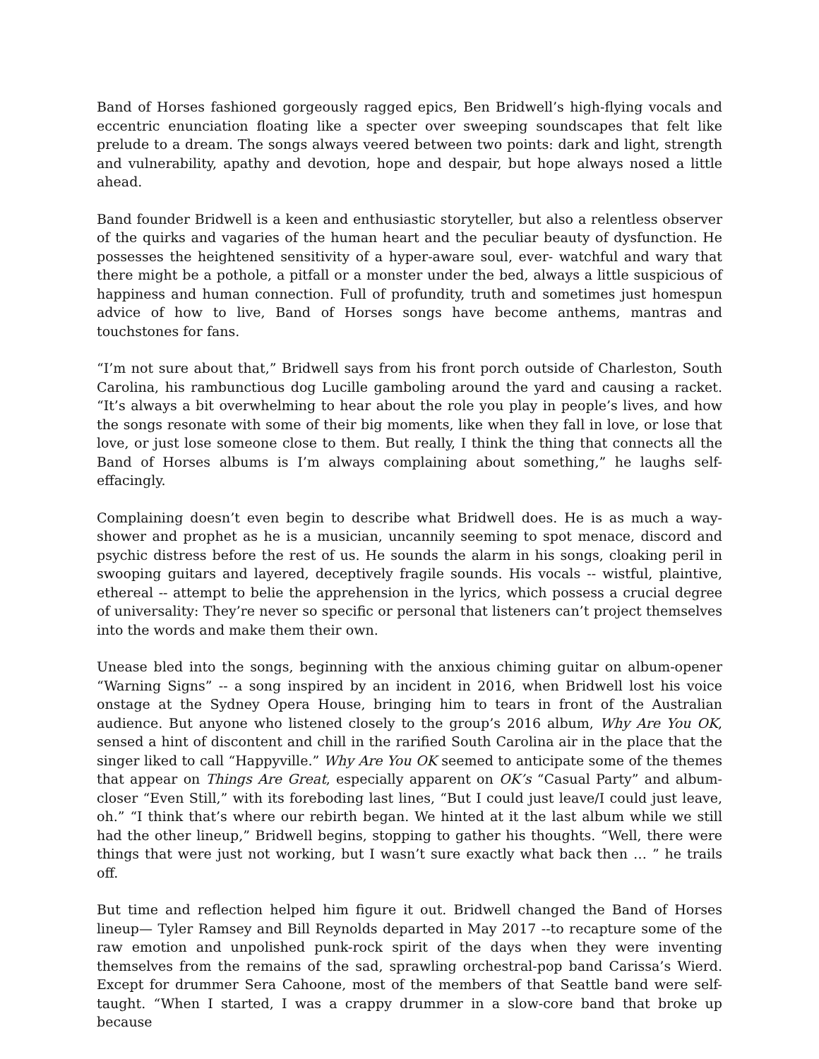Band of Horses fashioned gorgeously ragged epics, Ben Bridwell’s high-flying vocals and eccentric enunciation floating like a specter over sweeping soundscapes that felt like prelude to a dream. The songs always veered between two points: dark and light, strength and vulnerability, apathy and devotion, hope and despair, but hope always nosed a little ahead.
Band founder Bridwell is a keen and enthusiastic storyteller, but also a relentless observer of the quirks and vagaries of the human heart and the peculiar beauty of dysfunction. He possesses the heightened sensitivity of a hyper-aware soul, ever- watchful and wary that there might be a pothole, a pitfall or a monster under the bed, always a little suspicious of happiness and human connection. Full of profundity, truth and sometimes just homespun advice of how to live, Band of Horses songs have become anthems, mantras and touchstones for fans.
“I’m not sure about that,” Bridwell says from his front porch outside of Charleston, South Carolina, his rambunctious dog Lucille gamboling around the yard and causing a racket. “It’s always a bit overwhelming to hear about the role you play in people’s lives, and how the songs resonate with some of their big moments, like when they fall in love, or lose that love, or just lose someone close to them. But really, I think the thing that connects all the Band of Horses albums is I’m always complaining about something,” he laughs self-effacingly.
Complaining doesn’t even begin to describe what Bridwell does. He is as much a way-shower and prophet as he is a musician, uncannily seeming to spot menace, discord and psychic distress before the rest of us. He sounds the alarm in his songs, cloaking peril in swooping guitars and layered, deceptively fragile sounds. His vocals -- wistful, plaintive, ethereal -- attempt to belie the apprehension in the lyrics, which possess a crucial degree of universality: They’re never so specific or personal that listeners can’t project themselves into the words and make them their own.
Unease bled into the songs, beginning with the anxious chiming guitar on album-opener “Warning Signs” -- a song inspired by an incident in 2016, when Bridwell lost his voice onstage at the Sydney Opera House, bringing him to tears in front of the Australian audience. But anyone who listened closely to the group’s 2016 album, Why Are You OK, sensed a hint of discontent and chill in the rarified South Carolina air in the place that the singer liked to call “Happyville.” Why Are You OK seemed to anticipate some of the themes that appear on Things Are Great, especially apparent on OK’s “Casual Party” and album-closer “Even Still,” with its foreboding last lines, “But I could just leave/I could just leave, oh.” “I think that’s where our rebirth began. We hinted at it the last album while we still had the other lineup,” Bridwell begins, stopping to gather his thoughts. “Well, there were things that were just not working, but I wasn’t sure exactly what back then … ” he trails off.
But time and reflection helped him figure it out. Bridwell changed the Band of Horses lineup— Tyler Ramsey and Bill Reynolds departed in May 2017 --to recapture some of the raw emotion and unpolished punk-rock spirit of the days when they were inventing themselves from the remains of the sad, sprawling orchestral-pop band Carissa’s Wierd. Except for drummer Sera Cahoone, most of the members of that Seattle band were self-taught. “When I started, I was a crappy drummer in a slow-core band that broke up because